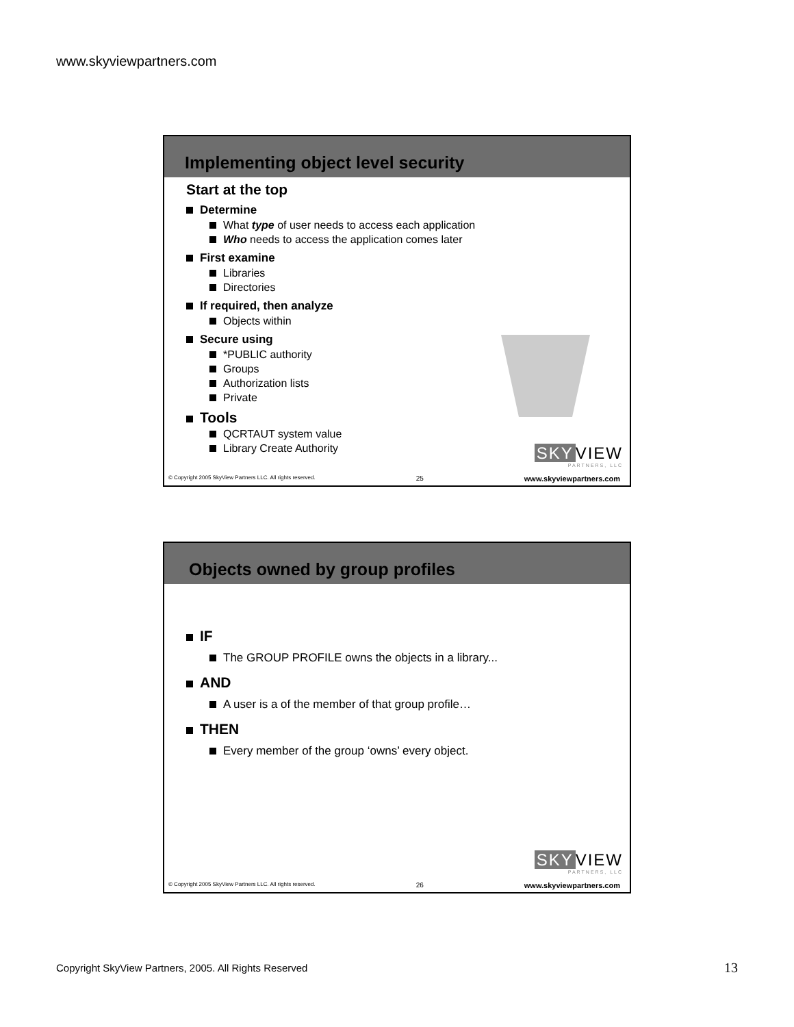www.skyviewpartners.com
Implementing object level security
Start at the top
Determine
What type of user needs to access each application
Who needs to access the application comes later
First examine
Libraries
Directories
If required, then analyze
Objects within
Secure using
*PUBLIC authority
Groups
Authorization lists
Private
Tools
QCRTAUT system value
Library Create Authority
SKY VIEW
PARTNERS, LLC
© Copyright 2005 SkyView Partners LLC. All rights reserved. 25 www.skyviewpartners.com
Objects owned by group profiles
IF
The GROUP PROFILE owns the objects in a library...
AND
A user is a of the member of that group profile…
THEN
Every member of the group ‘owns’ every object.
SKY VIEW
PARTNERS, LLC
© Copyright 2005 SkyView Partners LLC. All rights reserved. 26 www.skyviewpartners.com
Copyright SkyView Partners, 2005. All Rights Reserved
13